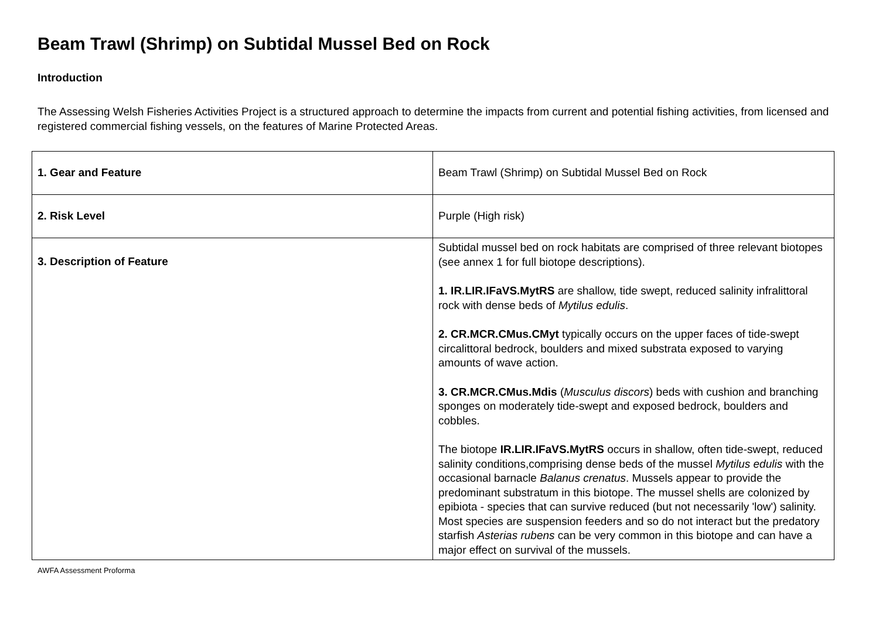Beam Trawl (Shrimp) on Subtidal Mussel Bed on Rock
Introduction
The Assessing Welsh Fisheries Activities Project is a structured approach to determine the impacts from current and potential fishing activities, from licensed and registered commercial fishing vessels, on the features of Marine Protected Areas.
| 1. Gear and Feature | Beam Trawl (Shrimp) on Subtidal Mussel Bed on Rock |
| 2. Risk Level | Purple (High risk) |
| 3. Description of Feature | Subtidal mussel bed on rock habitats are comprised of three relevant biotopes (see annex 1 for full biotope descriptions). 1. IR.LIR.IFaVS.MytRS are shallow, tide swept, reduced salinity infralittoral rock with dense beds of Mytilus edulis . 2. CR.MCR.CMus.CMyt typically occurs on the upper faces of tide-swept circalittoral bedrock, boulders and mixed substrata exposed to varying amounts of wave action. 3. CR.MCR.CMus.Mdis ( Musculus discors ) beds with cushion and branching sponges on moderately tide-swept and exposed bedrock, boulders and cobbles. The biotope IR.LIR.IFaVS.MytRS occurs in shallow, often tide-swept, reduced salinity conditions,comprising dense beds of the mussel Mytilus edulis with the occasional barnacle Balanus crenatus . Mussels appear to provide the predominant substratum in this biotope. The mussel shells are colonized by epibiota - species that can survive reduced (but not necessarily 'low') salinity. Most species are suspension feeders and so do not interact but the predatory starfish Asterias rubens can be very common in this biotope and can have a major effect on survival of the mussels. |
AWFA Assessment Proforma